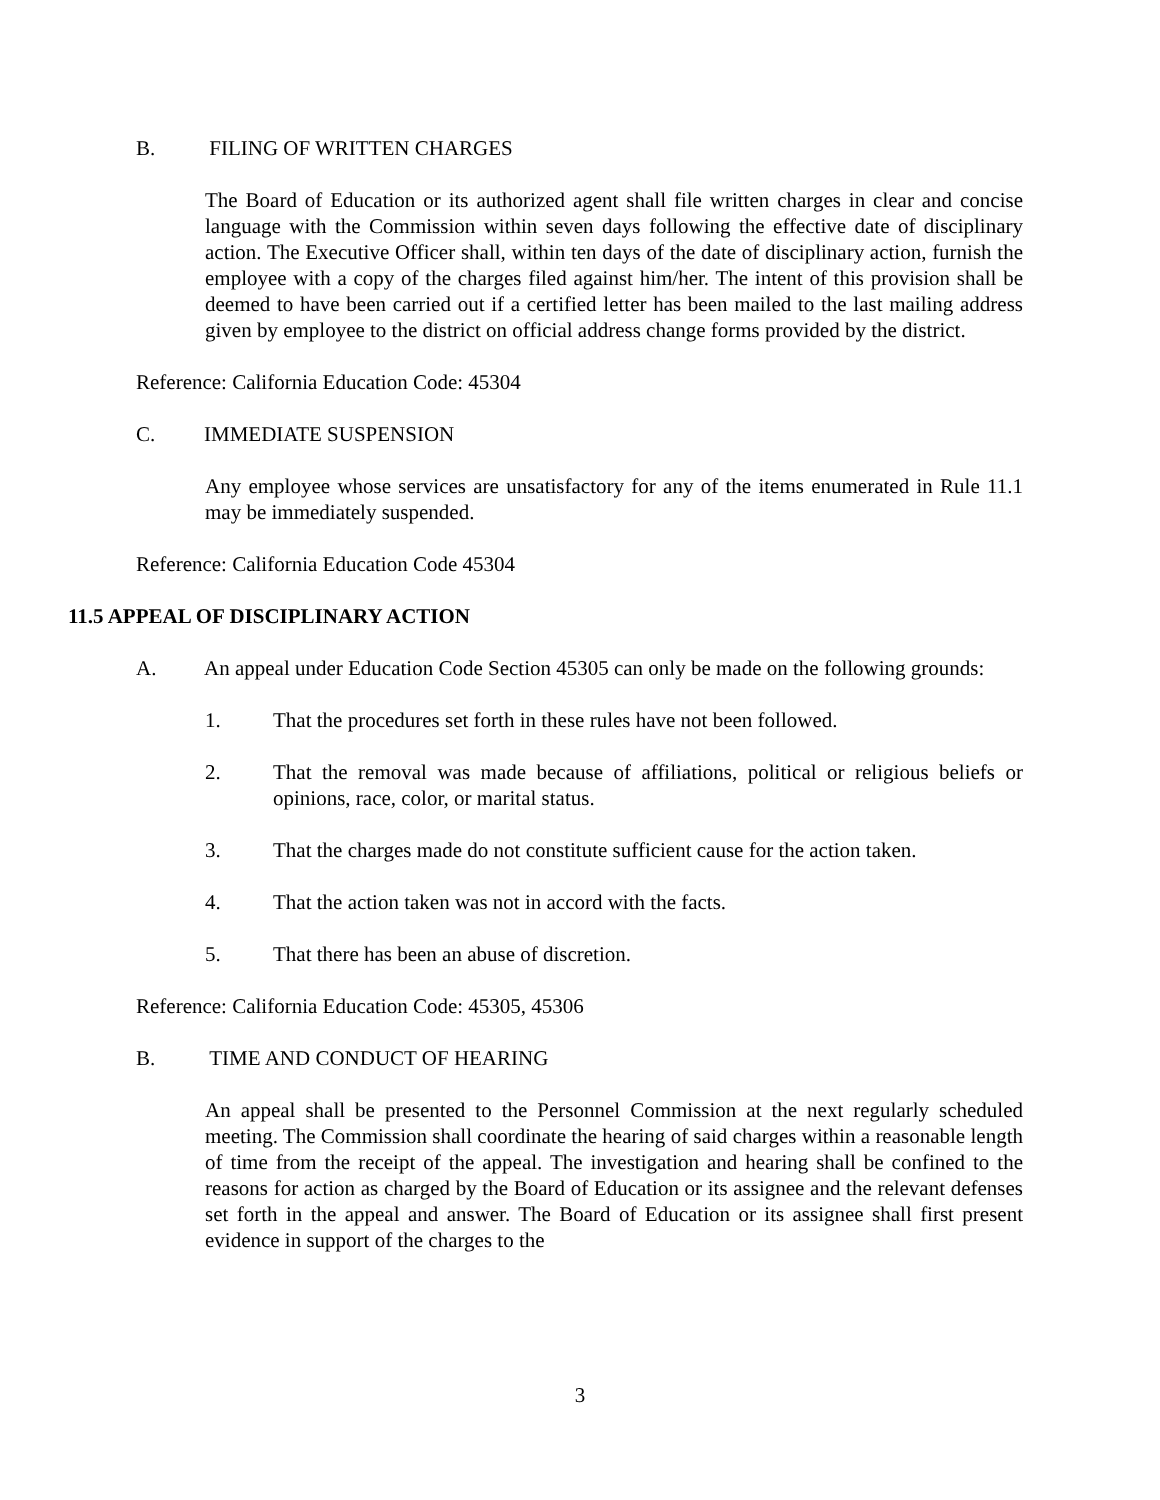B. FILING OF WRITTEN CHARGES
The Board of Education or its authorized agent shall file written charges in clear and concise language with the Commission within seven days following the effective date of disciplinary action. The Executive Officer shall, within ten days of the date of disciplinary action, furnish the employee with a copy of the charges filed against him/her. The intent of this provision shall be deemed to have been carried out if a certified letter has been mailed to the last mailing address given by employee to the district on official address change forms provided by the district.
Reference: California Education Code: 45304
C. IMMEDIATE SUSPENSION
Any employee whose services are unsatisfactory for any of the items enumerated in Rule 11.1 may be immediately suspended.
Reference: California Education Code 45304
11.5 APPEAL OF DISCIPLINARY ACTION
A. An appeal under Education Code Section 45305 can only be made on the following grounds:
1. That the procedures set forth in these rules have not been followed.
2. That the removal was made because of affiliations, political or religious beliefs or opinions, race, color, or marital status.
3. That the charges made do not constitute sufficient cause for the action taken.
4. That the action taken was not in accord with the facts.
5. That there has been an abuse of discretion.
Reference: California Education Code: 45305, 45306
B. TIME AND CONDUCT OF HEARING
An appeal shall be presented to the Personnel Commission at the next regularly scheduled meeting. The Commission shall coordinate the hearing of said charges within a reasonable length of time from the receipt of the appeal. The investigation and hearing shall be confined to the reasons for action as charged by the Board of Education or its assignee and the relevant defenses set forth in the appeal and answer. The Board of Education or its assignee shall first present evidence in support of the charges to the
3